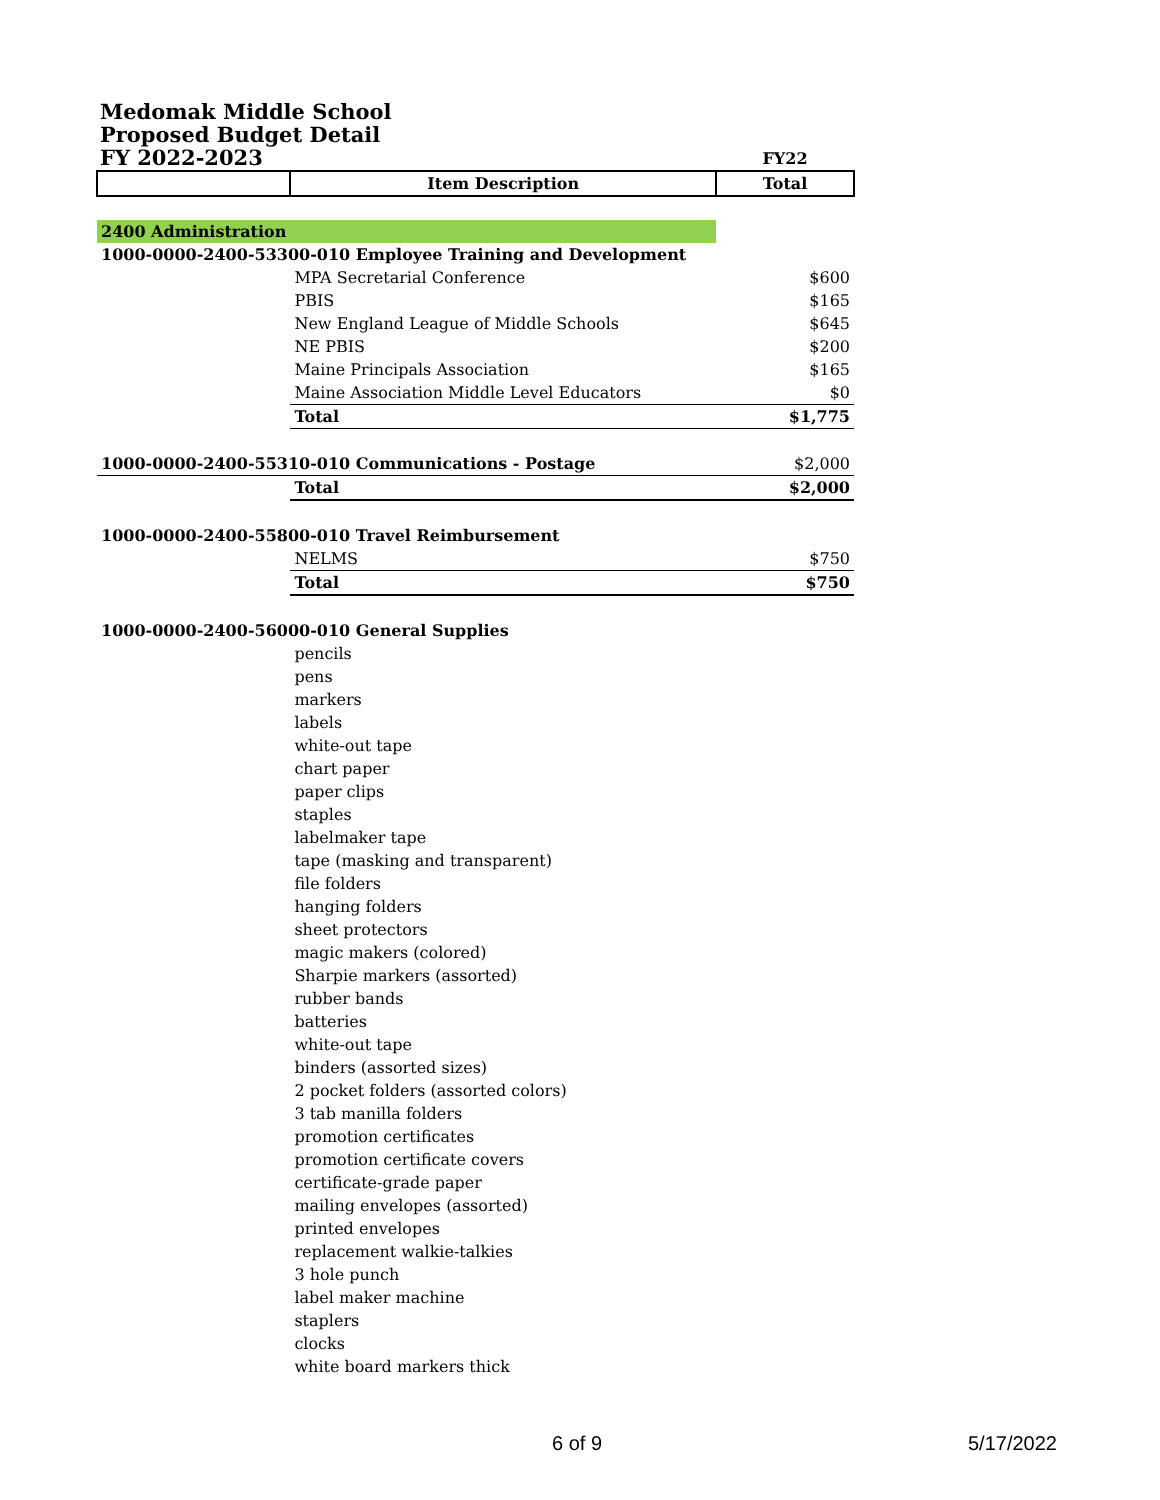Medomak Middle School
Proposed Budget Detail
FY 2022-2023
| | | FY22 |
| | Item Description | Total |
| 2400 Administration | | |
| 1000-0000-2400-53300-010 Employee Training and Development | | |
| | MPA Secretarial Conference | $600 |
| | PBIS | $165 |
| | New England League of Middle Schools | $645 |
| | NE PBIS | $200 |
| | Maine Principals Association | $165 |
| | Maine Association Middle Level Educators | $0 |
| | Total | $1,775 |
| 1000-0000-2400-55310-010 Communications - Postage | | $2,000 |
| | Total | $2,000 |
| 1000-0000-2400-55800-010 Travel Reimbursement | | |
| | NELMS | $750 |
| | Total | $750 |
| 1000-0000-2400-56000-010 General Supplies | | |
| | pencils | |
| | pens | |
| | markers | |
| | labels | |
| | white-out tape | |
| | chart paper | |
| | paper clips | |
| | staples | |
| | labelmaker tape | |
| | tape (masking and transparent) | |
| | file folders | |
| | hanging folders | |
| | sheet protectors | |
| | magic makers (colored) | |
| | Sharpie markers (assorted) | |
| | rubber bands | |
| | batteries | |
| | white-out tape | |
| | binders (assorted sizes) | |
| | 2 pocket folders (assorted colors) | |
| | 3 tab manilla folders | |
| | promotion certificates | |
| | promotion certificate covers | |
| | certificate-grade paper | |
| | mailing envelopes (assorted) | |
| | printed envelopes | |
| | replacement walkie-talkies | |
| | 3 hole punch | |
| | label maker machine | |
| | staplers | |
| | clocks | |
| | white board markers thick | |
6 of 9 5/17/2022